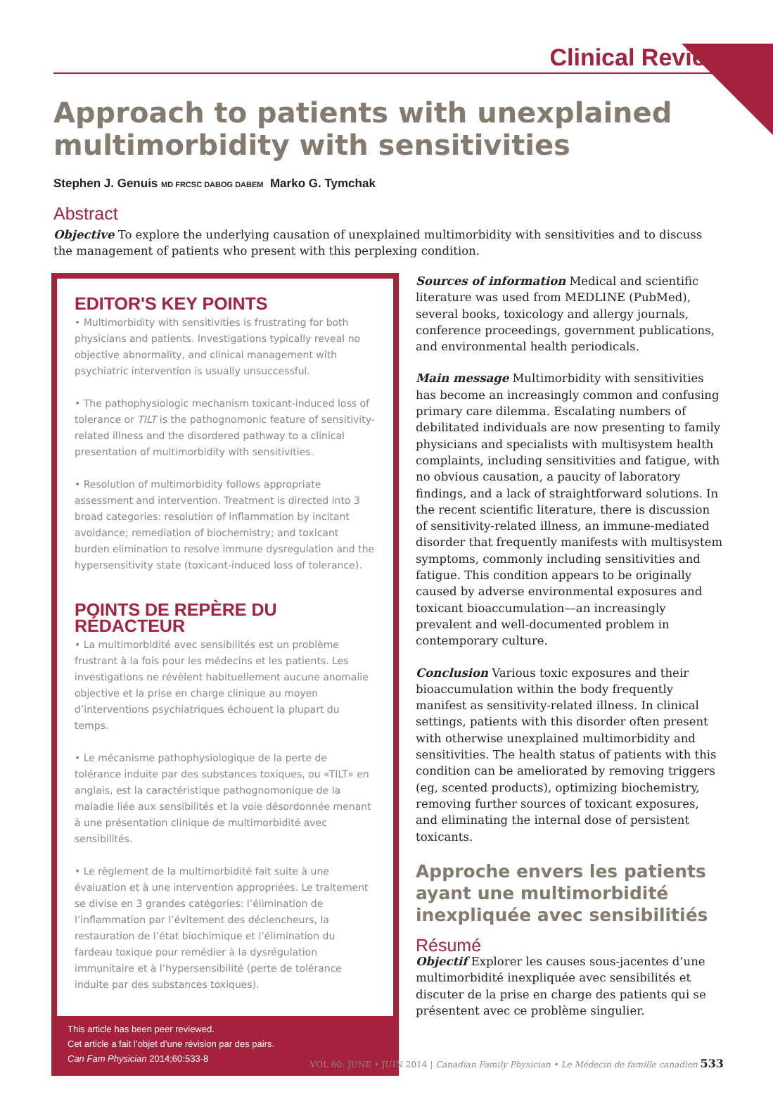Clinical Review
Approach to patients with unexplained multimorbidity with sensitivities
Stephen J. Genuis MD FRCSC DABOG DABEM Marko G. Tymchak
Abstract
Objective To explore the underlying causation of unexplained multimorbidity with sensitivities and to discuss the management of patients who present with this perplexing condition.
EDITOR'S KEY POINTS
• Multimorbidity with sensitivities is frustrating for both physicians and patients. Investigations typically reveal no objective abnormality, and clinical management with psychiatric intervention is usually unsuccessful.
• The pathophysiologic mechanism toxicant-induced loss of tolerance or TILT is the pathognomonic feature of sensitivity-related illness and the disordered pathway to a clinical presentation of multimorbidity with sensitivities.
• Resolution of multimorbidity follows appropriate assessment and intervention. Treatment is directed into 3 broad categories: resolution of inflammation by incitant avoidance; remediation of biochemistry; and toxicant burden elimination to resolve immune dysregulation and the hypersensitivity state (toxicant-induced loss of tolerance).
POINTS DE REPÈRE DU RÉDACTEUR
• La multimorbidité avec sensibilités est un problème frustrant à la fois pour les médecins et les patients. Les investigations ne révèlent habituellement aucune anomalie objective et la prise en charge clinique au moyen d’interventions psychiatriques échouent la plupart du temps.
• Le mécanisme pathophysiologique de la perte de tolérance induite par des substances toxiques, ou «TILT» en anglais, est la caractéristique pathognomonique de la maladie liée aux sensibilités et la voie désordonnée menant à une présentation clinique de multimorbidité avec sensibilités.
• Le règlement de la multimorbidité fait suite à une évaluation et à une intervention appropriées. Le traitement se divise en 3 grandes catégories: l’élimination de l’inflammation par l’évitement des déclencheurs, la restauration de l’état biochimique et l’élimination du fardeau toxique pour remédier à la dysrégulation immunitaire et à l’hypersensibilité (perte de tolérance induite par des substances toxiques).
This article has been peer reviewed.
Cet article a fait l’objet d’une révision par des pairs.
Can Fam Physician 2014;60:533-8
Sources of information Medical and scientific literature was used from MEDLINE (PubMed), several books, toxicology and allergy journals, conference proceedings, government publications, and environmental health periodicals.
Main message Multimorbidity with sensitivities has become an increasingly common and confusing primary care dilemma. Escalating numbers of debilitated individuals are now presenting to family physicians and specialists with multisystem health complaints, including sensitivities and fatigue, with no obvious causation, a paucity of laboratory findings, and a lack of straightforward solutions. In the recent scientific literature, there is discussion of sensitivity-related illness, an immune-mediated disorder that frequently manifests with multisystem symptoms, commonly including sensitivities and fatigue. This condition appears to be originally caused by adverse environmental exposures and toxicant bioaccumulation—an increasingly prevalent and well-documented problem in contemporary culture.
Conclusion Various toxic exposures and their bioaccumulation within the body frequently manifest as sensitivity-related illness. In clinical settings, patients with this disorder often present with otherwise unexplained multimorbidity and sensitivities. The health status of patients with this condition can be ameliorated by removing triggers (eg, scented products), optimizing biochemistry, removing further sources of toxicant exposures, and eliminating the internal dose of persistent toxicants.
Approche envers les patients ayant une multimorbidité inexpliquée avec sensibilitiés
Résumé
Objectif Explorer les causes sous-jacentes d’une multimorbidité inexpliquée avec sensibilités et discuter de la prise en charge des patients qui se présentent avec ce problème singulier.
VOL 60: JUNE • JUIN 2014 | Canadian Family Physician • Le Médecin de famille canadien 533